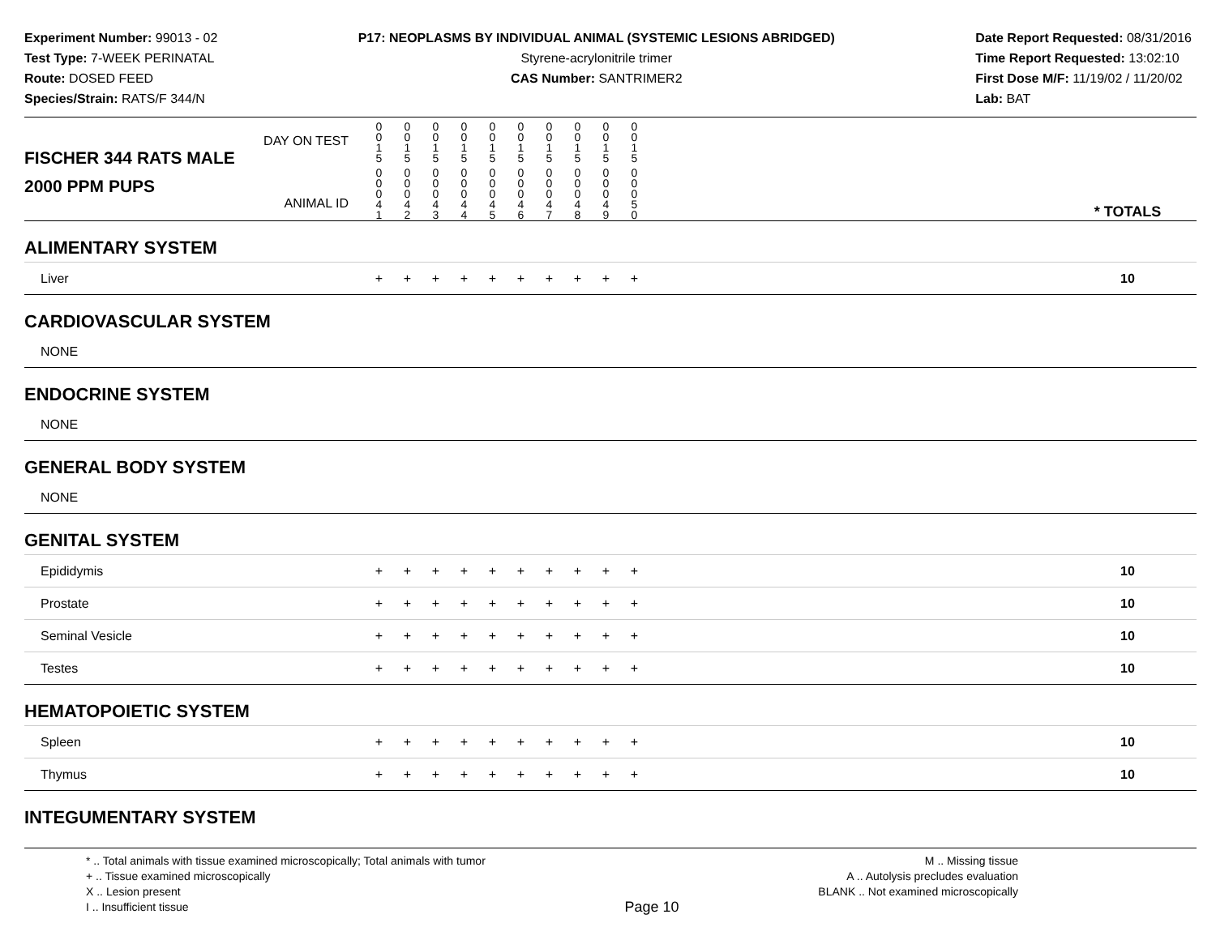Experiment Number: 99013 - 02
Test Type: 7-WEEK PERINATAL
Route: DOSED FEED
Species/Strain: RATS/F 344/N
P17: NEOPLASMS BY INDIVIDUAL ANIMAL (SYSTEMIC LESIONS ABRIDGED)
Styrene-acrylonitrile trimer
CAS Number: SANTRIMER2
Date Report Requested: 08/31/2016
Time Report Requested: 13:02:10
First Dose M/F: 11/19/02 / 11/20/02
Lab: BAT
| DAY ON TEST FISCHER 344 RATS MALE | 0 0 1 5 | 0 0 1 5 | 0 0 1 5 | 0 0 1 5 | 0 0 1 5 | 0 0 1 5 | 0 0 1 5 | 0 0 1 5 | 0 0 1 5 | 0 0 1 5 | | |
| 2000 PPM PUPS ANIMAL ID | 0 0 0 4 1 | 0 0 0 4 2 | 0 0 0 4 3 | 0 0 0 4 4 | 0 0 0 4 5 | 0 0 0 4 6 | 0 0 0 4 7 | 0 0 0 4 8 | 0 0 0 4 9 | 0 0 0 5 0 | | * TOTALS |
| ALIMENTARY SYSTEM | | | | | | | | | | | | |
| Liver | + | + | + | + | + | + | + | + | + | + | | 10 |
| CARDIOVASCULAR SYSTEM | | | | | | | | | | | | |
| NONE | | | | | | | | | | | | |
| ENDOCRINE SYSTEM | | | | | | | | | | | | |
| NONE | | | | | | | | | | | | |
| GENERAL BODY SYSTEM | | | | | | | | | | | | |
| NONE | | | | | | | | | | | | |
| GENITAL SYSTEM | | | | | | | | | | | | |
| Epididymis | + | + | + | + | + | + | + | + | + | + | | 10 |
| Prostate | + | + | + | + | + | + | + | + | + | + | | 10 |
| Seminal Vesicle | + | + | + | + | + | + | + | + | + | + | | 10 |
| Testes | + | + | + | + | + | + | + | + | + | + | | 10 |
| HEMATOPOIETIC SYSTEM | | | | | | | | | | | | |
| Spleen | + | + | + | + | + | + | + | + | + | + | | 10 |
| Thymus | + | + | + | + | + | + | + | + | + | + | | 10 |
| INTEGUMENTARY SYSTEM | | | | | | | | | | | | |
* .. Total animals with tissue examined microscopically; Total animals with tumor
+ .. Tissue examined microscopically
X .. Lesion present
I .. Insufficient tissue
Page 10
M .. Missing tissue
A .. Autolysis precludes evaluation
BLANK .. Not examined microscopically